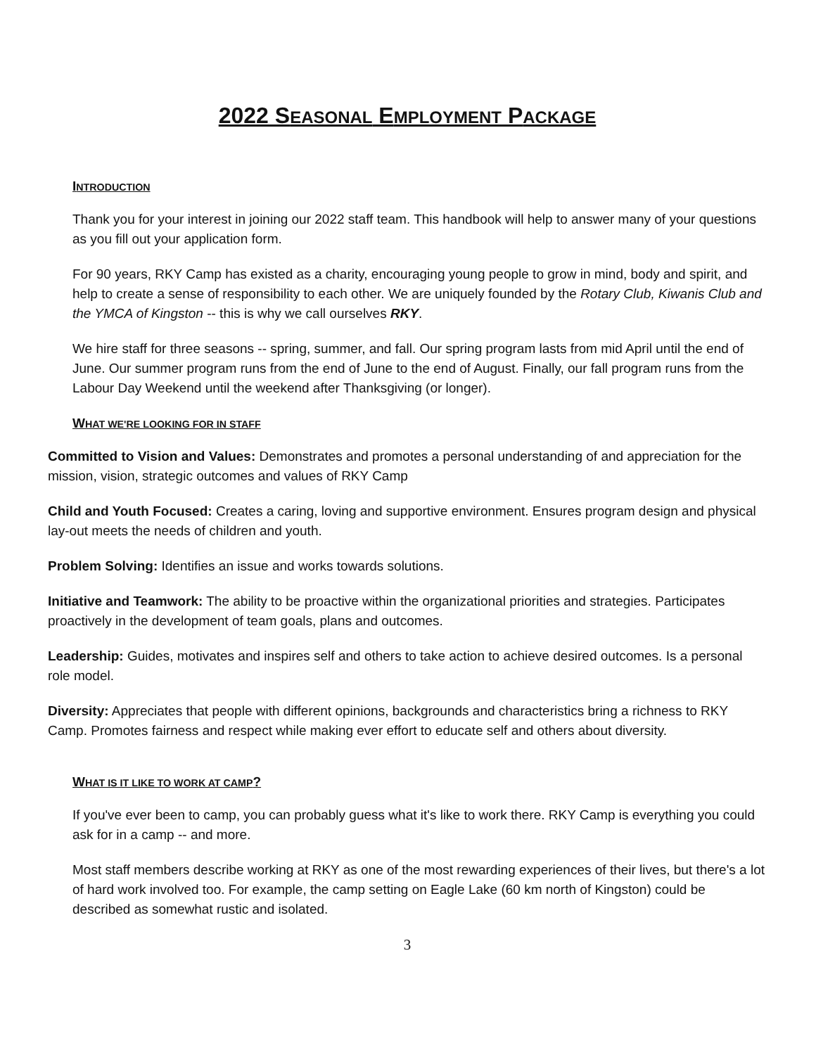2022 SEASONAL EMPLOYMENT PACKAGE
INTRODUCTION
Thank you for your interest in joining our 2022 staff team. This handbook will help to answer many of your questions as you fill out your application form.
For 90 years, RKY Camp has existed as a charity, encouraging young people to grow in mind, body and spirit, and help to create a sense of responsibility to each other. We are uniquely founded by the Rotary Club, Kiwanis Club and the YMCA of Kingston -- this is why we call ourselves RKY.
We hire staff for three seasons -- spring, summer, and fall. Our spring program lasts from mid April until the end of June. Our summer program runs from the end of June to the end of August. Finally, our fall program runs from the Labour Day Weekend until the weekend after Thanksgiving (or longer).
WHAT WE'RE LOOKING FOR IN STAFF
Committed to Vision and Values: Demonstrates and promotes a personal understanding of and appreciation for the mission, vision, strategic outcomes and values of RKY Camp
Child and Youth Focused: Creates a caring, loving and supportive environment. Ensures program design and physical lay-out meets the needs of children and youth.
Problem Solving: Identifies an issue and works towards solutions.
Initiative and Teamwork: The ability to be proactive within the organizational priorities and strategies. Participates proactively in the development of team goals, plans and outcomes.
Leadership: Guides, motivates and inspires self and others to take action to achieve desired outcomes. Is a personal role model.
Diversity: Appreciates that people with different opinions, backgrounds and characteristics bring a richness to RKY Camp. Promotes fairness and respect while making ever effort to educate self and others about diversity.
WHAT IS IT LIKE TO WORK AT CAMP?
If you've ever been to camp, you can probably guess what it's like to work there. RKY Camp is everything you could ask for in a camp -- and more.
Most staff members describe working at RKY as one of the most rewarding experiences of their lives, but there's a lot of hard work involved too. For example, the camp setting on Eagle Lake (60 km north of Kingston) could be described as somewhat rustic and isolated.
3